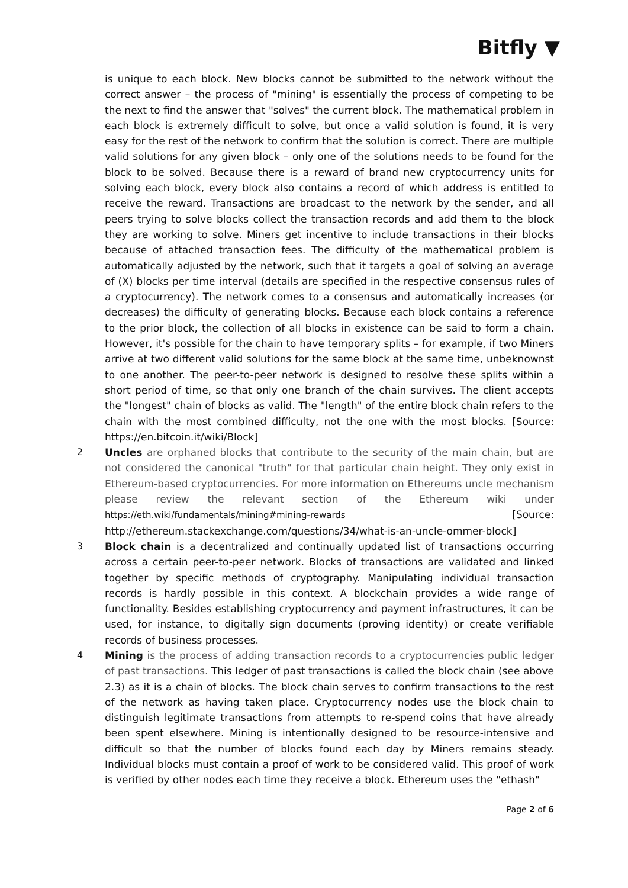Bitfly ▼
is unique to each block. New blocks cannot be submitted to the network without the correct answer – the process of "mining" is essentially the process of competing to be the next to find the answer that "solves" the current block. The mathematical problem in each block is extremely difficult to solve, but once a valid solution is found, it is very easy for the rest of the network to confirm that the solution is correct. There are multiple valid solutions for any given block – only one of the solutions needs to be found for the block to be solved. Because there is a reward of brand new cryptocurrency units for solving each block, every block also contains a record of which address is entitled to receive the reward. Transactions are broadcast to the network by the sender, and all peers trying to solve blocks collect the transaction records and add them to the block they are working to solve. Miners get incentive to include transactions in their blocks because of attached transaction fees. The difficulty of the mathematical problem is automatically adjusted by the network, such that it targets a goal of solving an average of (X) blocks per time interval (details are specified in the respective consensus rules of a cryptocurrency). The network comes to a consensus and automatically increases (or decreases) the difficulty of generating blocks. Because each block contains a reference to the prior block, the collection of all blocks in existence can be said to form a chain. However, it's possible for the chain to have temporary splits – for example, if two Miners arrive at two different valid solutions for the same block at the same time, unbeknownst to one another. The peer-to-peer network is designed to resolve these splits within a short period of time, so that only one branch of the chain survives. The client accepts the "longest" chain of blocks as valid. The "length" of the entire block chain refers to the chain with the most combined difficulty, not the one with the most blocks. [Source: https://en.bitcoin.it/wiki/Block]
2 Uncles are orphaned blocks that contribute to the security of the main chain, but are not considered the canonical "truth" for that particular chain height. They only exist in Ethereum-based cryptocurrencies. For more information on Ethereums uncle mechanism please review the relevant section of the Ethereum wiki under https://eth.wiki/fundamentals/mining#mining-rewards [Source: http://ethereum.stackexchange.com/questions/34/what-is-an-uncle-ommer-block]
3 Block chain is a decentralized and continually updated list of transactions occurring across a certain peer-to-peer network. Blocks of transactions are validated and linked together by specific methods of cryptography. Manipulating individual transaction records is hardly possible in this context. A blockchain provides a wide range of functionality. Besides establishing cryptocurrency and payment infrastructures, it can be used, for instance, to digitally sign documents (proving identity) or create verifiable records of business processes.
4 Mining is the process of adding transaction records to a cryptocurrencies public ledger of past transactions. This ledger of past transactions is called the block chain (see above 2.3) as it is a chain of blocks. The block chain serves to confirm transactions to the rest of the network as having taken place. Cryptocurrency nodes use the block chain to distinguish legitimate transactions from attempts to re-spend coins that have already been spent elsewhere. Mining is intentionally designed to be resource-intensive and difficult so that the number of blocks found each day by Miners remains steady. Individual blocks must contain a proof of work to be considered valid. This proof of work is verified by other nodes each time they receive a block. Ethereum uses the "ethash"
Page 2 of 6